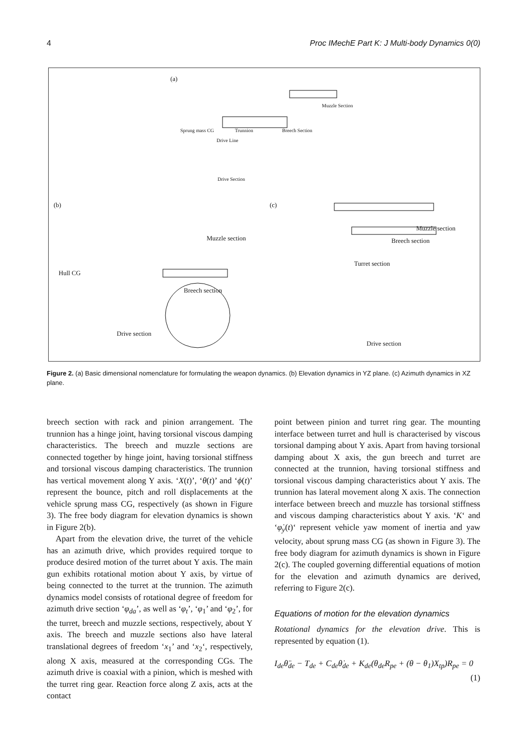4 Proc IMechE Part K: J Multi-body Dynamics 0(0)
(a)
Muzzle Section
Sprung mass CG Trunnion Breech Section
Drive Line
Drive Section
(b) (c)
Muzzle section
Muzzle section
Breech section
Turret section
Hull CG
Breech section
Drive section
Drive section
Figure 2. (a) Basic dimensional nomenclature for formulating the weapon dynamics. (b) Elevation dynamics in YZ plane. (c) Azimuth dynamics in XZ plane.
breech section with rack and pinion arrangement. The trunnion has a hinge joint, having torsional viscous damping characteristics. The breech and muzzle sections are connected together by hinge joint, having torsional stiffness and torsional viscous damping characteristics. The trunnion has vertical movement along Y axis. ‘X(t)’, ‘θ(t)’ and ‘ϕ(t)’ represent the bounce, pitch and roll displacements at the vehicle sprung mass CG, respectively (as shown in Figure 3). The free body diagram for elevation dynamics is shown in Figure 2(b).
Apart from the elevation drive, the turret of the vehicle has an azimuth drive, which provides required torque to produce desired motion of the turret about Y axis. The main gun exhibits rotational motion about Y axis, by virtue of being connected to the turret at the trunnion. The azimuth dynamics model consists of rotational degree of freedom for azimuth drive section ‘φ<sub>da</sub>’, as well as ‘φ<sub>t</sub>’, ‘φ<sub>1</sub>’ and ‘φ<sub>2</sub>’, for the turret, breech and muzzle sections, respectively, about Y axis. The breech and muzzle sections also have lateral translational degrees of freedom ‘x<sub>1</sub>’ and ‘x<sub>2</sub>‘, respectively, along X axis, measured at the corresponding CGs. The azimuth drive is coaxial with a pinion, which is meshed with the turret ring gear. Reaction force along Z axis, acts at the contact
point between pinion and turret ring gear. The mounting interface between turret and hull is characterised by viscous torsional damping about Y axis. Apart from having torsional damping about X axis, the gun breech and turret are connected at the trunnion, having torsional stiffness and torsional viscous damping characteristics about Y axis. The trunnion has lateral movement along X axis. The connection interface between breech and muzzle has torsional stiffness and viscous damping characteristics about Y axis. ‘K‘ and ‘φ̇<sub>y</sub>(t)‘ represent vehicle yaw moment of inertia and yaw velocity, about sprung mass CG (as shown in Figure 3). The free body diagram for azimuth dynamics is shown in Figure 2(c). The coupled governing differential equations of motion for the elevation and azimuth dynamics are derived, referring to Figure 2(c).
Equations of motion for the elevation dynamics
Rotational dynamics for the elevation drive. This is represented by equation (1).
I<sub>de</sub>θ̈<sub>de</sub> − T<sub>de</sub> + C<sub>de</sub>θ̇<sub>de</sub> + K<sub>de</sub>(θ<sub>de</sub>R<sub>pe</sub> + (θ − θ<sub>1</sub>)X<sub>tp</sub>)R<sub>pe</sub> = 0
(1)